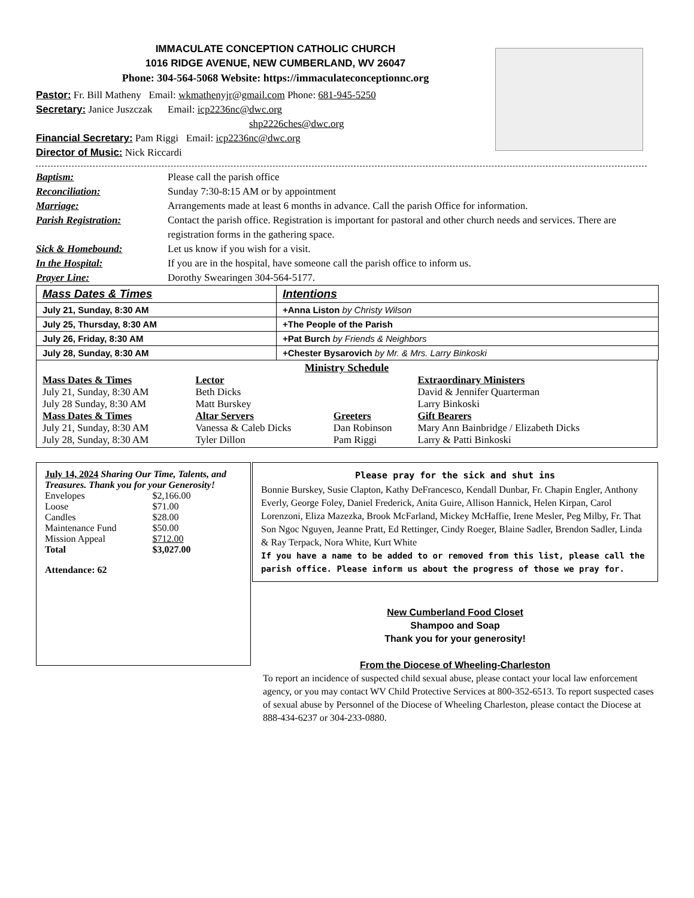IMMACULATE CONCEPTION CATHOLIC CHURCH
1016 RIDGE AVENUE, NEW CUMBERLAND, WV 26047
Phone: 304-564-5068 Website: https://immaculateconceptionnc.org
Pastor: Fr. Bill Matheny Email: wkmathenyjr@gmail.com Phone: 681-945-5250
Secretary: Janice Juszczak Email: icp2236nc@dwc.org
shp2226ches@dwc.org
Financial Secretary: Pam Riggi Email: icp2236nc@dwc.org
Director of Music: Nick Riccardi
| Baptism: | Please call the parish office |
| Reconciliation: | Sunday 7:30-8:15 AM or by appointment |
| Marriage: | Arrangements made at least 6 months in advance. Call the parish Office for information. |
| Parish Registration: | Contact the parish office. Registration is important for pastoral and other church needs and services. There are registration forms in the gathering space. |
| Sick & Homebound: | Let us know if you wish for a visit. |
| In the Hospital: | If you are in the hospital, have someone call the parish office to inform us. |
| Prayer Line: | Dorothy Swearingen 304-564-5177. |
| Mass Dates & Times | Intentions |
| --- | --- |
| July 21, Sunday, 8:30 AM | +Anna Liston by Christy Wilson |
| July 25, Thursday, 8:30 AM | +The People of the Parish |
| July 26, Friday, 8:30 AM | +Pat Burch by Friends & Neighbors |
| July 28, Sunday, 8:30 AM | +Chester Bysarovich by Mr. & Mrs. Larry Binkoski |
Ministry Schedule
| Mass Dates & Times | Lector | | Extraordinary Ministers |
| --- | --- | --- | --- |
| July 21, Sunday, 8:30 AM | Beth Dicks | | David & Jennifer Quarterman |
| July 28 Sunday, 8:30 AM | Matt Burskey | | Larry Binkoski |
| Mass Dates & Times | Altar Servers | Greeters | Gift Bearers |
| July 21, Sunday, 8:30 AM | Vanessa & Caleb Dicks | Dan Robinson | Mary Ann Bainbridge / Elizabeth Dicks |
| July 28, Sunday, 8:30 AM | Tyler Dillon | Pam Riggi | Larry & Patti Binkoski |
July 14, 2024 Sharing Our Time, Talents, and Treasures. Thank you for your Generosity!
| Envelopes | $2,166.00 |
| Loose | $71.00 |
| Candles | $28.00 |
| Maintenance Fund | $50.00 |
| Mission Appeal | $712.00 |
| Total | $3,027.00 |
Attendance: 62
Please pray for the sick and shut ins
Bonnie Burskey, Susie Clapton, Kathy DeFrancesco, Kendall Dunbar, Fr. Chapin Engler, Anthony Everly, George Foley, Daniel Frederick, Anita Guire, Allison Hannick, Helen Kirpan, Carol Lorenzoni, Eliza Mazezka, Brook McFarland, Mickey McHaffie, Irene Mesler, Peg Milby, Fr. That Son Ngoc Nguyen, Jeanne Pratt, Ed Rettinger, Cindy Roeger, Blaine Sadler, Brendon Sadler, Linda & Ray Terpack, Nora White, Kurt White
If you have a name to be added to or removed from this list, please call the parish office. Please inform us about the progress of those we pray for.
New Cumberland Food Closet
Shampoo and Soap
Thank you for your generosity!
From the Diocese of Wheeling-Charleston
To report an incidence of suspected child sexual abuse, please contact your local law enforcement agency, or you may contact WV Child Protective Services at 800-352-6513. To report suspected cases of sexual abuse by Personnel of the Diocese of Wheeling Charleston, please contact the Diocese at 888-434-6237 or 304-233-0880.